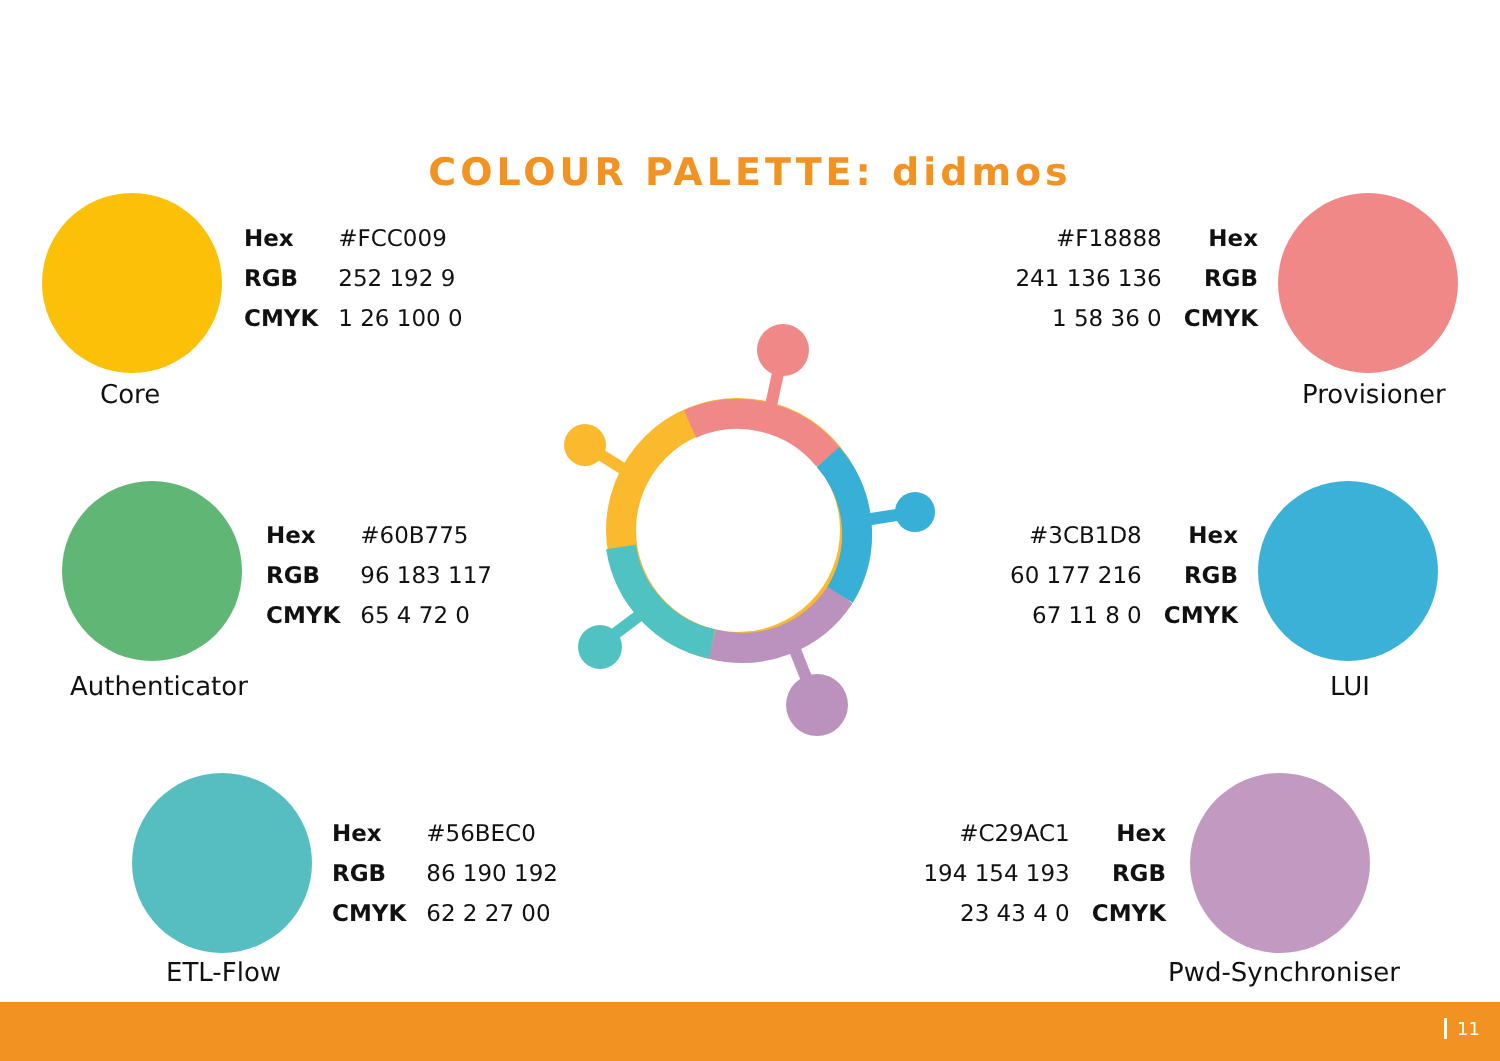COLOUR PALETTE: didmos
Core
| Hex | #FCC009 |
| RGB | 252 192 9 |
| CMYK | 1 26 100 0 |
| #F18888 | Hex |
| 241 136 136 | RGB |
| 1 58 36 0 | CMYK |
Provisioner
Authenticator
| Hex | #60B775 |
| RGB | 96 183 117 |
| CMYK | 65 4 72 0 |
| #3CB1D8 | Hex |
| 60 177 216 | RGB |
| 67 11 8 0 | CMYK |
LUI
ETL-Flow
| Hex | #56BEC0 |
| RGB | 86 190 192 |
| CMYK | 62 2 27 00 |
| #C29AC1 | Hex |
| 194 154 193 | RGB |
| 23 43 4 0 | CMYK |
Pwd-Synchroniser
11